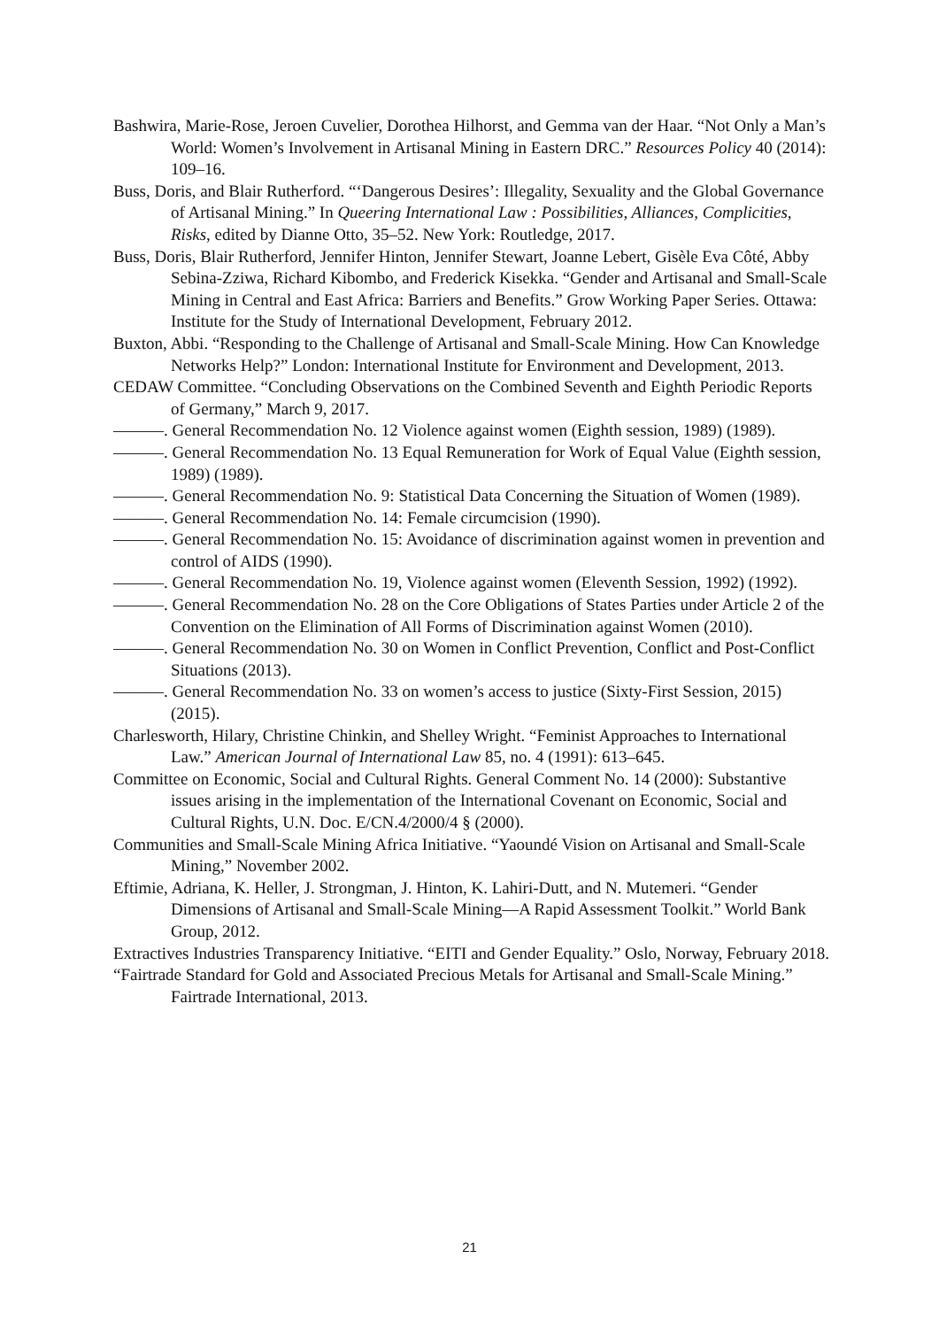Bashwira, Marie-Rose, Jeroen Cuvelier, Dorothea Hilhorst, and Gemma van der Haar. “Not Only a Man’s World: Women’s Involvement in Artisanal Mining in Eastern DRC.” Resources Policy 40 (2014): 109–16.
Buss, Doris, and Blair Rutherford. “‘Dangerous Desires’: Illegality, Sexuality and the Global Governance of Artisanal Mining.” In Queering International Law : Possibilities, Alliances, Complicities, Risks, edited by Dianne Otto, 35–52. New York: Routledge, 2017.
Buss, Doris, Blair Rutherford, Jennifer Hinton, Jennifer Stewart, Joanne Lebert, Gisèle Eva Côté, Abby Sebina-Zziwa, Richard Kibombo, and Frederick Kisekka. “Gender and Artisanal and Small-Scale Mining in Central and East Africa: Barriers and Benefits.” Grow Working Paper Series. Ottawa: Institute for the Study of International Development, February 2012.
Buxton, Abbi. “Responding to the Challenge of Artisanal and Small-Scale Mining. How Can Knowledge Networks Help?” London: International Institute for Environment and Development, 2013.
CEDAW Committee. “Concluding Observations on the Combined Seventh and Eighth Periodic Reports of Germany,” March 9, 2017.
———. General Recommendation No. 12 Violence against women (Eighth session, 1989) (1989).
———. General Recommendation No. 13 Equal Remuneration for Work of Equal Value (Eighth session, 1989) (1989).
———. General Recommendation No. 9: Statistical Data Concerning the Situation of Women (1989).
———. General Recommendation No. 14: Female circumcision (1990).
———. General Recommendation No. 15: Avoidance of discrimination against women in prevention and control of AIDS (1990).
———. General Recommendation No. 19, Violence against women (Eleventh Session, 1992) (1992).
———. General Recommendation No. 28 on the Core Obligations of States Parties under Article 2 of the Convention on the Elimination of All Forms of Discrimination against Women (2010).
———. General Recommendation No. 30 on Women in Conflict Prevention, Conflict and Post-Conflict Situations (2013).
———. General Recommendation No. 33 on women’s access to justice (Sixty-First Session, 2015) (2015).
Charlesworth, Hilary, Christine Chinkin, and Shelley Wright. “Feminist Approaches to International Law.” American Journal of International Law 85, no. 4 (1991): 613–645.
Committee on Economic, Social and Cultural Rights. General Comment No. 14 (2000): Substantive issues arising in the implementation of the International Covenant on Economic, Social and Cultural Rights, U.N. Doc. E/CN.4/2000/4 § (2000).
Communities and Small-Scale Mining Africa Initiative. “Yaoundé Vision on Artisanal and Small-Scale Mining,” November 2002.
Eftimie, Adriana, K. Heller, J. Strongman, J. Hinton, K. Lahiri-Dutt, and N. Mutemeri. “Gender Dimensions of Artisanal and Small-Scale Mining—A Rapid Assessment Toolkit.” World Bank Group, 2012.
Extractives Industries Transparency Initiative. “EITI and Gender Equality.” Oslo, Norway, February 2018.
“Fairtrade Standard for Gold and Associated Precious Metals for Artisanal and Small-Scale Mining.” Fairtrade International, 2013.
21